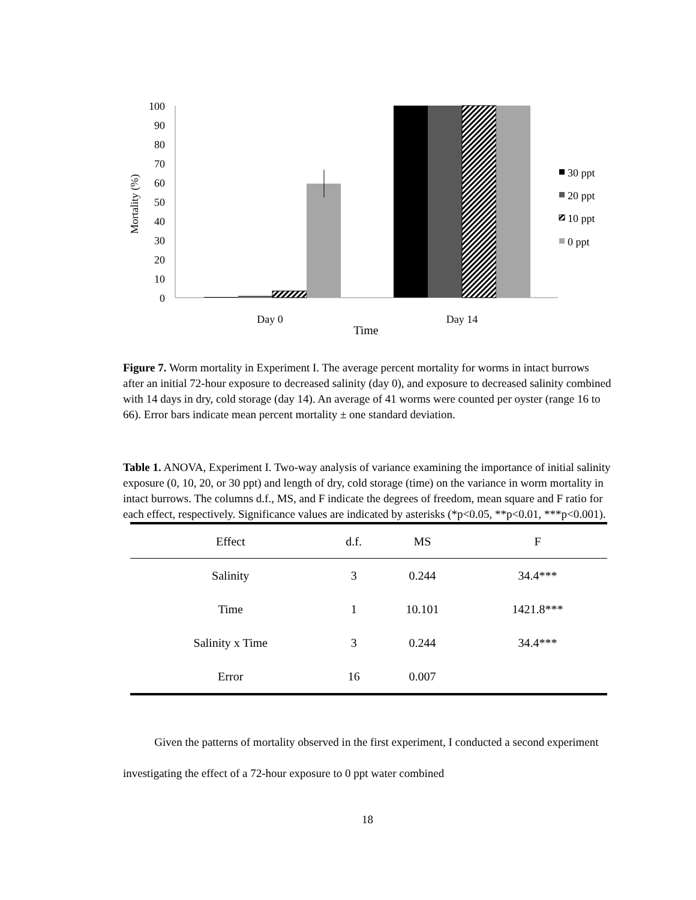Mortality (%)
100
90
80
70
60
50
40
30
20
10
0
Day 0
Day 14
Time
30 ppt
20 ppt
10 ppt
0 ppt
Figure 7. Worm mortality in Experiment I. The average percent mortality for worms in intact burrows after an initial 72-hour exposure to decreased salinity (day 0), and exposure to decreased salinity combined with 14 days in dry, cold storage (day 14). An average of 41 worms were counted per oyster (range 16 to 66). Error bars indicate mean percent mortality ± one standard deviation.
Table 1. ANOVA, Experiment I. Two-way analysis of variance examining the importance of initial salinity exposure (0, 10, 20, or 30 ppt) and length of dry, cold storage (time) on the variance in worm mortality in intact burrows. The columns d.f., MS, and F indicate the degrees of freedom, mean square and F ratio for each effect, respectively. Significance values are indicated by asterisks (*p<0.05, **p<0.01, ***p<0.001).
| Effect | d.f. | MS | F |
| --- | --- | --- | --- |
| Salinity | 3 | 0.244 | 34.4*** |
| Time | 1 | 10.101 | 1421.8*** |
| Salinity x Time | 3 | 0.244 | 34.4*** |
| Error | 16 | 0.007 | |
Given the patterns of mortality observed in the first experiment, I conducted a second experiment investigating the effect of a 72-hour exposure to 0 ppt water combined
18